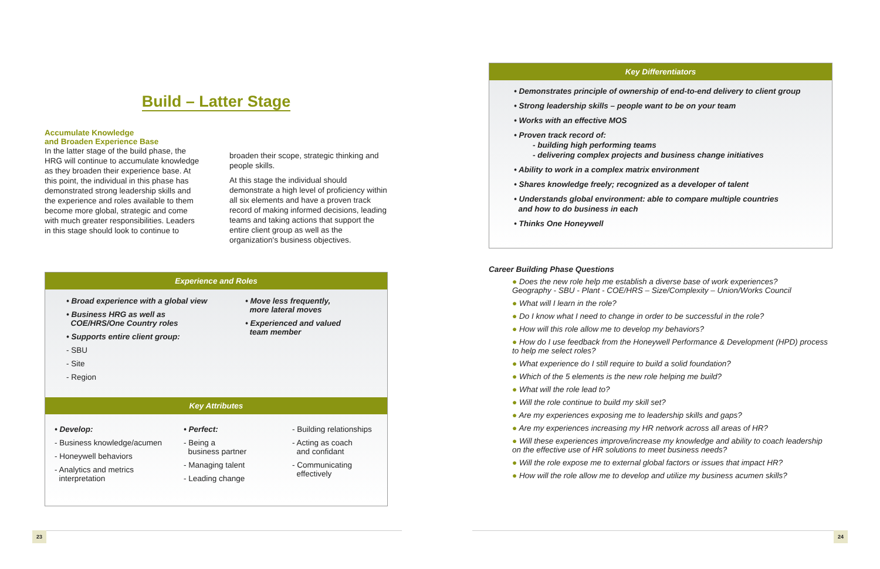Build – Latter Stage
Accumulate Knowledge
and Broaden Experience Base
In the latter stage of the build phase, the HRG will continue to accumulate knowledge as they broaden their experience base. At this point, the individual in this phase has demonstrated strong leadership skills and the experience and roles available to them become more global, strategic and come with much greater responsibilities. Leaders in this stage should look to continue to
broaden their scope, strategic thinking and people skills.
At this stage the individual should demonstrate a high level of proficiency within all six elements and have a proven track record of making informed decisions, leading teams and taking actions that support the entire client group as well as the organization's business objectives.
Experience and Roles
• Broad experience with a global view
• Business HRG as well as
COE/HRS/One Country roles
• Supports entire client group:
- SBU
- Site
- Region
• Move less frequently,
more lateral moves
• Experienced and valued
team member
Key Attributes
• Develop:
- Business knowledge/acumen
- Honeywell behaviors
- Analytics and metrics
interpretation
• Perfect:
- Being a
business partner
- Managing talent
- Leading change
- Building relationships
- Acting as coach
and confidant
- Communicating
effectively
Key Differentiators
• Demonstrates principle of ownership of end-to-end delivery to client group
• Strong leadership skills – people want to be on your team
• Works with an effective MOS
• Proven track record of:
- building high performing teams
- delivering complex projects and business change initiatives
• Ability to work in a complex matrix environment
• Shares knowledge freely; recognized as a developer of talent
• Understands global environment: able to compare multiple countries
and how to do business in each
• Thinks One Honeywell
Career Building Phase Questions
● Does the new role help me establish a diverse base of work experiences?
Geography - SBU - Plant - COE/HRS – Size/Complexity – Union/Works Council
● What will I learn in the role?
● Do I know what I need to change in order to be successful in the role?
● How will this role allow me to develop my behaviors?
● How do I use feedback from the Honeywell Performance & Development (HPD) process to help me select roles?
● What experience do I still require to build a solid foundation?
● Which of the 5 elements is the new role helping me build?
● What will the role lead to?
● Will the role continue to build my skill set?
● Are my experiences exposing me to leadership skills and gaps?
● Are my experiences increasing my HR network across all areas of HR?
● Will these experiences improve/increase my knowledge and ability to coach leadership on the effective use of HR solutions to meet business needs?
● Will the role expose me to external global factors or issues that impact HR?
● How will the role allow me to develop and utilize my business acumen skills?
23 24